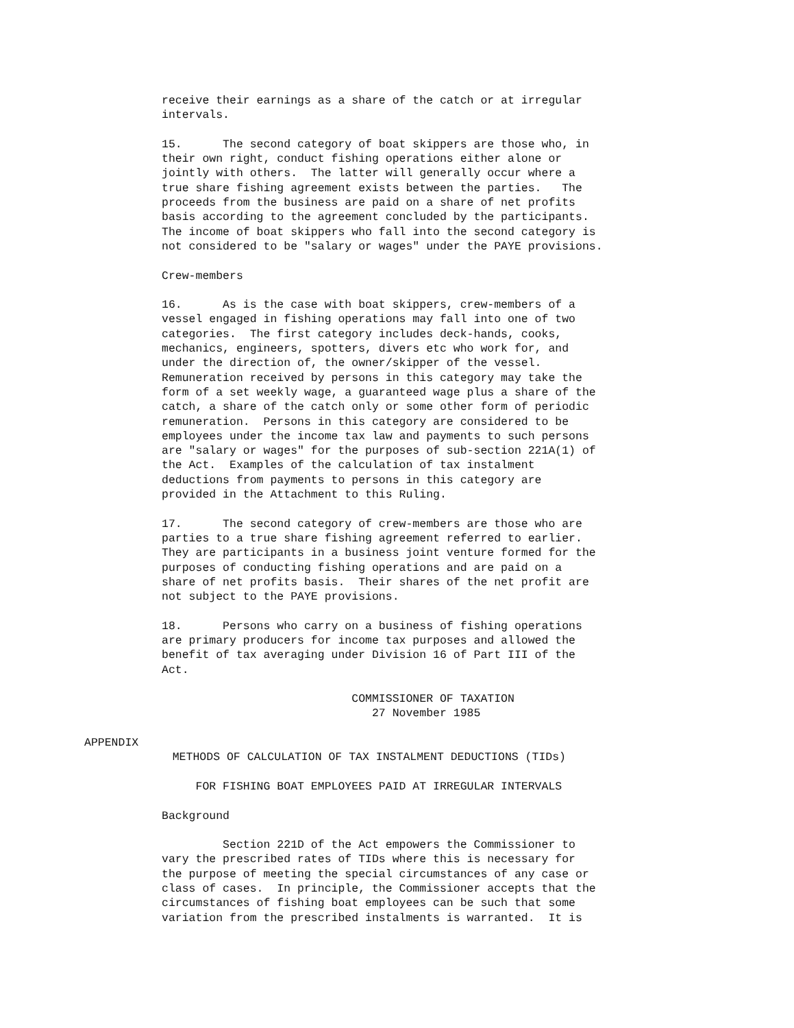receive their earnings as a share of the catch or at irregular
intervals.
15.      The second category of boat skippers are those who, in
their own right, conduct fishing operations either alone or
jointly with others.  The latter will generally occur where a
true share fishing agreement exists between the parties.   The
proceeds from the business are paid on a share of net profits
basis according to the agreement concluded by the participants.
The income of boat skippers who fall into the second category is
not considered to be "salary or wages" under the PAYE provisions.
Crew-members
16.      As is the case with boat skippers, crew-members of a
vessel engaged in fishing operations may fall into one of two
categories.  The first category includes deck-hands, cooks,
mechanics, engineers, spotters, divers etc who work for, and
under the direction of, the owner/skipper of the vessel.
Remuneration received by persons in this category may take the
form of a set weekly wage, a guaranteed wage plus a share of the
catch, a share of the catch only or some other form of periodic
remuneration.  Persons in this category are considered to be
employees under the income tax law and payments to such persons
are "salary or wages" for the purposes of sub-section 221A(1) of
the Act.  Examples of the calculation of tax instalment
deductions from payments to persons in this category are
provided in the Attachment to this Ruling.
17.      The second category of crew-members are those who are
parties to a true share fishing agreement referred to earlier.
They are participants in a business joint venture formed for the
purposes of conducting fishing operations and are paid on a
share of net profits basis.  Their shares of the net profit are
not subject to the PAYE provisions.
18.      Persons who carry on a business of fishing operations
are primary producers for income tax purposes and allowed the
benefit of tax averaging under Division 16 of Part III of the
Act.
                            COMMISSIONER OF TAXATION
                               27 November 1985
APPENDIX
             METHODS OF CALCULATION OF TAX INSTALMENT DEDUCTIONS (TIDs)
     FOR FISHING BOAT EMPLOYEES PAID AT IRREGULAR INTERVALS
Background
         Section 221D of the Act empowers the Commissioner to
vary the prescribed rates of TIDs where this is necessary for
the purpose of meeting the special circumstances of any case or
class of cases.  In principle, the Commissioner accepts that the
circumstances of fishing boat employees can be such that some
variation from the prescribed instalments is warranted.  It is